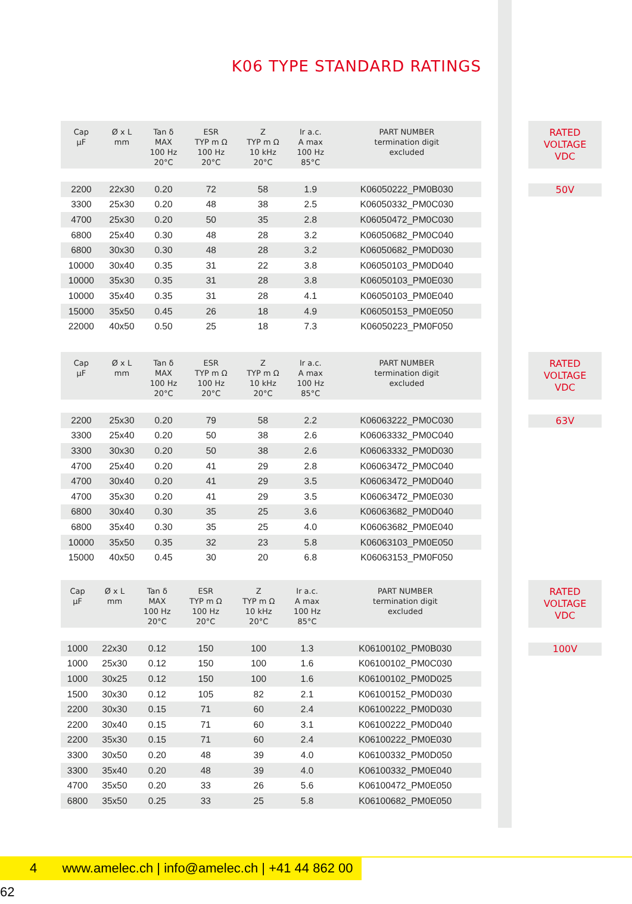K06 TYPE STANDARD RATINGS
| Cap µF | Ø x L mm | Tan δ MAX 100 Hz 20°C | ESR TYP m Ω 100 Hz 20°C | Z TYP m Ω 10 kHz 20°C | Ir a.c. A max 100 Hz 85°C | PART NUMBER termination digit excluded |
| --- | --- | --- | --- | --- | --- | --- |
| 2200 | 22x30 | 0.20 | 72 | 58 | 1.9 | K06050222_PM0B030 |
| 3300 | 25x30 | 0.20 | 48 | 38 | 2.5 | K06050332_PM0C030 |
| 4700 | 25x30 | 0.20 | 50 | 35 | 2.8 | K06050472_PM0C030 |
| 6800 | 25x40 | 0.30 | 48 | 28 | 3.2 | K06050682_PM0C040 |
| 6800 | 30x30 | 0.30 | 48 | 28 | 3.2 | K06050682_PM0D030 |
| 10000 | 30x40 | 0.35 | 31 | 22 | 3.8 | K06050103_PM0D040 |
| 10000 | 35x30 | 0.35 | 31 | 28 | 3.8 | K06050103_PM0E030 |
| 10000 | 35x40 | 0.35 | 31 | 28 | 4.1 | K06050103_PM0E040 |
| 15000 | 35x50 | 0.45 | 26 | 18 | 4.9 | K06050153_PM0E050 |
| 22000 | 40x50 | 0.50 | 25 | 18 | 7.3 | K06050223_PM0F050 |
RATED
VOLTAGE
VDC
50V
| Cap µF | Ø x L mm | Tan δ MAX 100 Hz 20°C | ESR TYP m Ω 100 Hz 20°C | Z TYP m Ω 10 kHz 20°C | Ir a.c. A max 100 Hz 85°C | PART NUMBER termination digit excluded |
| --- | --- | --- | --- | --- | --- | --- |
| 2200 | 25x30 | 0.20 | 79 | 58 | 2.2 | K06063222_PM0C030 |
| 3300 | 25x40 | 0.20 | 50 | 38 | 2.6 | K06063332_PM0C040 |
| 3300 | 30x30 | 0.20 | 50 | 38 | 2.6 | K06063332_PM0D030 |
| 4700 | 25x40 | 0.20 | 41 | 29 | 2.8 | K06063472_PM0C040 |
| 4700 | 30x40 | 0.20 | 41 | 29 | 3.5 | K06063472_PM0D040 |
| 4700 | 35x30 | 0.20 | 41 | 29 | 3.5 | K06063472_PM0E030 |
| 6800 | 30x40 | 0.30 | 35 | 25 | 3.6 | K06063682_PM0D040 |
| 6800 | 35x40 | 0.30 | 35 | 25 | 4.0 | K06063682_PM0E040 |
| 10000 | 35x50 | 0.35 | 32 | 23 | 5.8 | K06063103_PM0E050 |
| 15000 | 40x50 | 0.45 | 30 | 20 | 6.8 | K06063153_PM0F050 |
RATED
VOLTAGE
VDC
63V
| Cap µF | Ø x L mm | Tan δ MAX 100 Hz 20°C | ESR TYP m Ω 100 Hz 20°C | Z TYP m Ω 10 kHz 20°C | Ir a.c. A max 100 Hz 85°C | PART NUMBER termination digit excluded |
| --- | --- | --- | --- | --- | --- | --- |
| 1000 | 22x30 | 0.12 | 150 | 100 | 1.3 | K06100102_PM0B030 |
| 1000 | 25x30 | 0.12 | 150 | 100 | 1.6 | K06100102_PM0C030 |
| 1000 | 30x25 | 0.12 | 150 | 100 | 1.6 | K06100102_PM0D025 |
| 1500 | 30x30 | 0.12 | 105 | 82 | 2.1 | K06100152_PM0D030 |
| 2200 | 30x30 | 0.15 | 71 | 60 | 2.4 | K06100222_PM0D030 |
| 2200 | 30x40 | 0.15 | 71 | 60 | 3.1 | K06100222_PM0D040 |
| 2200 | 35x30 | 0.15 | 71 | 60 | 2.4 | K06100222_PM0E030 |
| 3300 | 30x50 | 0.20 | 48 | 39 | 4.0 | K06100332_PM0D050 |
| 3300 | 35x40 | 0.20 | 48 | 39 | 4.0 | K06100332_PM0E040 |
| 4700 | 35x50 | 0.20 | 33 | 26 | 5.6 | K06100472_PM0E050 |
| 6800 | 35x50 | 0.25 | 33 | 25 | 5.8 | K06100682_PM0E050 |
RATED
VOLTAGE
VDC
100V
4 www.amelec.ch | info@amelec.ch | +41 44 862 00 62